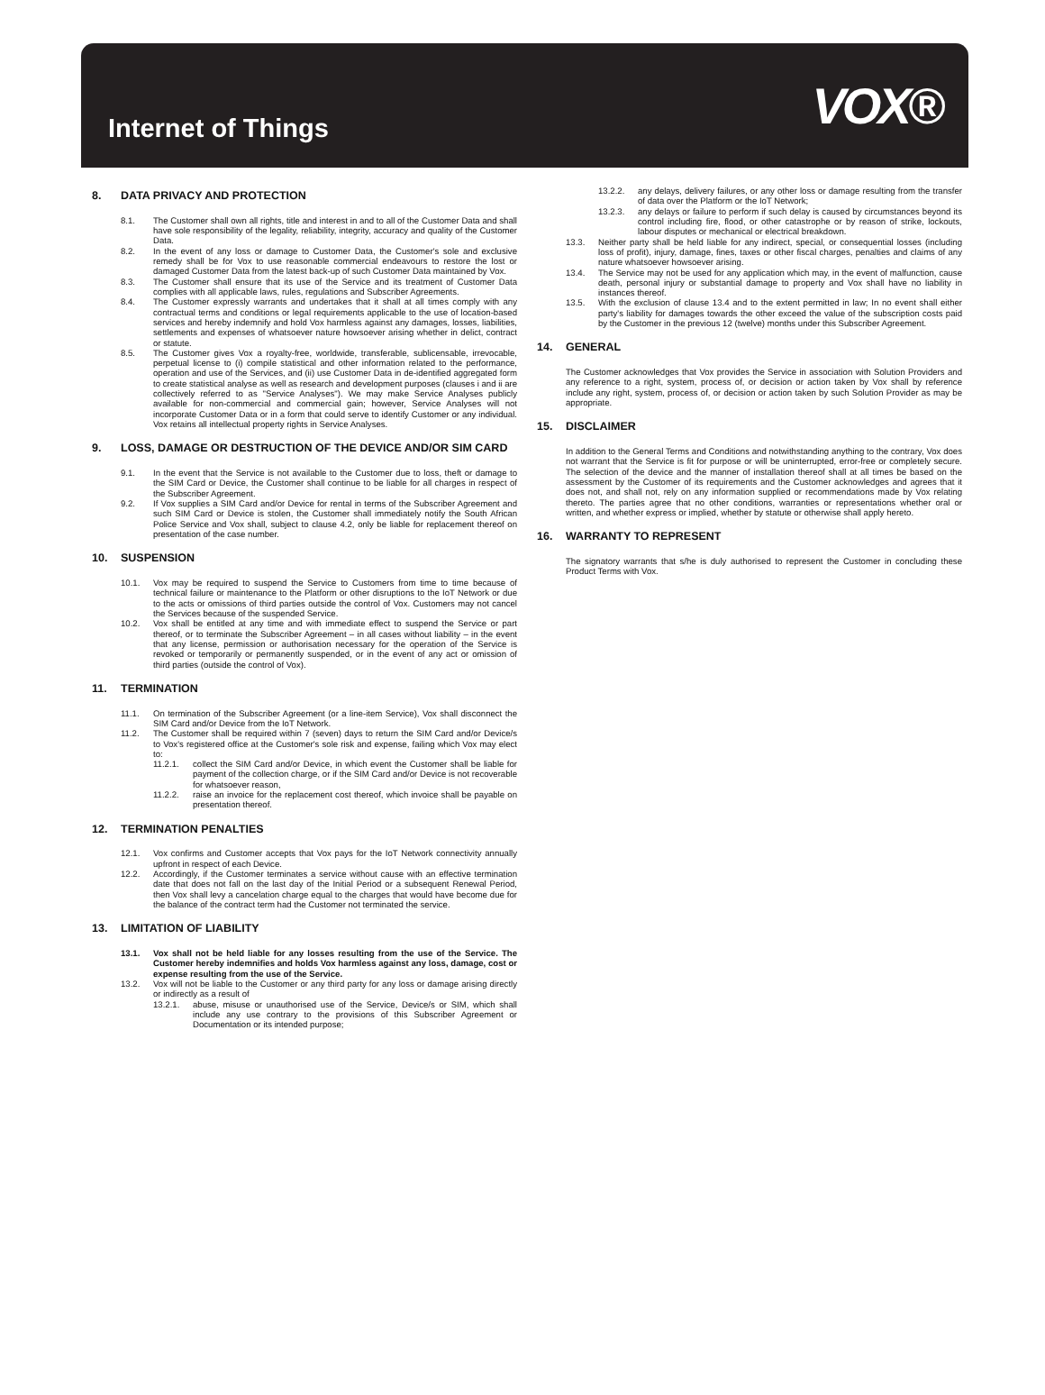Internet of Things
VOX®
8. DATA PRIVACY AND PROTECTION
8.1. The Customer shall own all rights, title and interest in and to all of the Customer Data and shall have sole responsibility of the legality, reliability, integrity, accuracy and quality of the Customer Data.
8.2. In the event of any loss or damage to Customer Data, the Customer's sole and exclusive remedy shall be for Vox to use reasonable commercial endeavours to restore the lost or damaged Customer Data from the latest back-up of such Customer Data maintained by Vox.
8.3. The Customer shall ensure that its use of the Service and its treatment of Customer Data complies with all applicable laws, rules, regulations and Subscriber Agreements.
8.4. The Customer expressly warrants and undertakes that it shall at all times comply with any contractual terms and conditions or legal requirements applicable to the use of location-based services and hereby indemnify and hold Vox harmless against any damages, losses, liabilities, settlements and expenses of whatsoever nature howsoever arising whether in delict, contract or statute.
8.5. The Customer gives Vox a royalty-free, worldwide, transferable, sublicensable, irrevocable, perpetual license to (i) compile statistical and other information related to the performance, operation and use of the Services, and (ii) use Customer Data in de-identified aggregated form to create statistical analyse as well as research and development purposes (clauses i and ii are collectively referred to as "Service Analyses"). We may make Service Analyses publicly available for non-commercial and commercial gain; however, Service Analyses will not incorporate Customer Data or in a form that could serve to identify Customer or any individual. Vox retains all intellectual property rights in Service Analyses.
9. LOSS, DAMAGE OR DESTRUCTION OF THE DEVICE AND/OR SIM CARD
9.1. In the event that the Service is not available to the Customer due to loss, theft or damage to the SIM Card or Device, the Customer shall continue to be liable for all charges in respect of the Subscriber Agreement.
9.2. If Vox supplies a SIM Card and/or Device for rental in terms of the Subscriber Agreement and such SIM Card or Device is stolen, the Customer shall immediately notify the South African Police Service and Vox shall, subject to clause 4.2, only be liable for replacement thereof on presentation of the case number.
10. SUSPENSION
10.1. Vox may be required to suspend the Service to Customers from time to time because of technical failure or maintenance to the Platform or other disruptions to the IoT Network or due to the acts or omissions of third parties outside the control of Vox. Customers may not cancel the Services because of the suspended Service.
10.2. Vox shall be entitled at any time and with immediate effect to suspend the Service or part thereof, or to terminate the Subscriber Agreement – in all cases without liability – in the event that any license, permission or authorisation necessary for the operation of the Service is revoked or temporarily or permanently suspended, or in the event of any act or omission of third parties (outside the control of Vox).
11. TERMINATION
11.1. On termination of the Subscriber Agreement (or a line-item Service), Vox shall disconnect the SIM Card and/or Device from the IoT Network.
11.2. The Customer shall be required within 7 (seven) days to return the SIM Card and/or Device/s to Vox's registered office at the Customer's sole risk and expense, failing which Vox may elect to:
11.2.1. collect the SIM Card and/or Device, in which event the Customer shall be liable for payment of the collection charge, or if the SIM Card and/or Device is not recoverable for whatsoever reason,
11.2.2. raise an invoice for the replacement cost thereof, which invoice shall be payable on presentation thereof.
12. TERMINATION PENALTIES
12.1. Vox confirms and Customer accepts that Vox pays for the IoT Network connectivity annually upfront in respect of each Device.
12.2. Accordingly, if the Customer terminates a service without cause with an effective termination date that does not fall on the last day of the Initial Period or a subsequent Renewal Period, then Vox shall levy a cancelation charge equal to the charges that would have become due for the balance of the contract term had the Customer not terminated the service.
13. LIMITATION OF LIABILITY
13.1. Vox shall not be held liable for any losses resulting from the use of the Service. The Customer hereby indemnifies and holds Vox harmless against any loss, damage, cost or expense resulting from the use of the Service.
13.2. Vox will not be liable to the Customer or any third party for any loss or damage arising directly or indirectly as a result of
13.2.1. abuse, misuse or unauthorised use of the Service, Device/s or SIM, which shall include any use contrary to the provisions of this Subscriber Agreement or Documentation or its intended purpose;
13.2.2. any delays, delivery failures, or any other loss or damage resulting from the transfer of data over the Platform or the IoT Network;
13.2.3. any delays or failure to perform if such delay is caused by circumstances beyond its control including fire, flood, or other catastrophe or by reason of strike, lockouts, labour disputes or mechanical or electrical breakdown.
13.3. Neither party shall be held liable for any indirect, special, or consequential losses (including loss of profit), injury, damage, fines, taxes or other fiscal charges, penalties and claims of any nature whatsoever howsoever arising.
13.4. The Service may not be used for any application which may, in the event of malfunction, cause death, personal injury or substantial damage to property and Vox shall have no liability in instances thereof.
13.5. With the exclusion of clause 13.4 and to the extent permitted in law; In no event shall either party's liability for damages towards the other exceed the value of the subscription costs paid by the Customer in the previous 12 (twelve) months under this Subscriber Agreement.
14. GENERAL
The Customer acknowledges that Vox provides the Service in association with Solution Providers and any reference to a right, system, process of, or decision or action taken by Vox shall by reference include any right, system, process of, or decision or action taken by such Solution Provider as may be appropriate.
15. DISCLAIMER
In addition to the General Terms and Conditions and notwithstanding anything to the contrary, Vox does not warrant that the Service is fit for purpose or will be uninterrupted, error-free or completely secure. The selection of the device and the manner of installation thereof shall at all times be based on the assessment by the Customer of its requirements and the Customer acknowledges and agrees that it does not, and shall not, rely on any information supplied or recommendations made by Vox relating thereto. The parties agree that no other conditions, warranties or representations whether oral or written, and whether express or implied, whether by statute or otherwise shall apply hereto.
16. WARRANTY TO REPRESENT
The signatory warrants that s/he is duly authorised to represent the Customer in concluding these Product Terms with Vox.